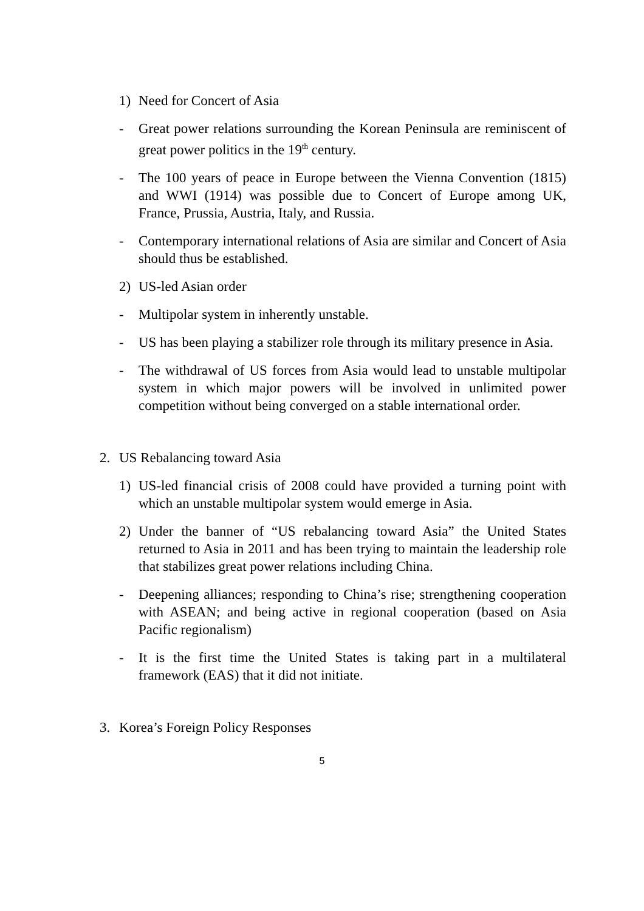1) Need for Concert of Asia
- Great power relations surrounding the Korean Peninsula are reminiscent of great power politics in the 19<sup>th</sup> century.
- The 100 years of peace in Europe between the Vienna Convention (1815) and WWI (1914) was possible due to Concert of Europe among UK, France, Prussia, Austria, Italy, and Russia.
- Contemporary international relations of Asia are similar and Concert of Asia should thus be established.
2) US-led Asian order
- Multipolar system in inherently unstable.
- US has been playing a stabilizer role through its military presence in Asia.
- The withdrawal of US forces from Asia would lead to unstable multipolar system in which major powers will be involved in unlimited power competition without being converged on a stable international order.
2. US Rebalancing toward Asia
1) US-led financial crisis of 2008 could have provided a turning point with which an unstable multipolar system would emerge in Asia.
2) Under the banner of “US rebalancing toward Asia” the United States returned to Asia in 2011 and has been trying to maintain the leadership role that stabilizes great power relations including China.
- Deepening alliances; responding to China’s rise; strengthening cooperation with ASEAN; and being active in regional cooperation (based on Asia Pacific regionalism)
- It is the first time the United States is taking part in a multilateral framework (EAS) that it did not initiate.
3. Korea’s Foreign Policy Responses
5